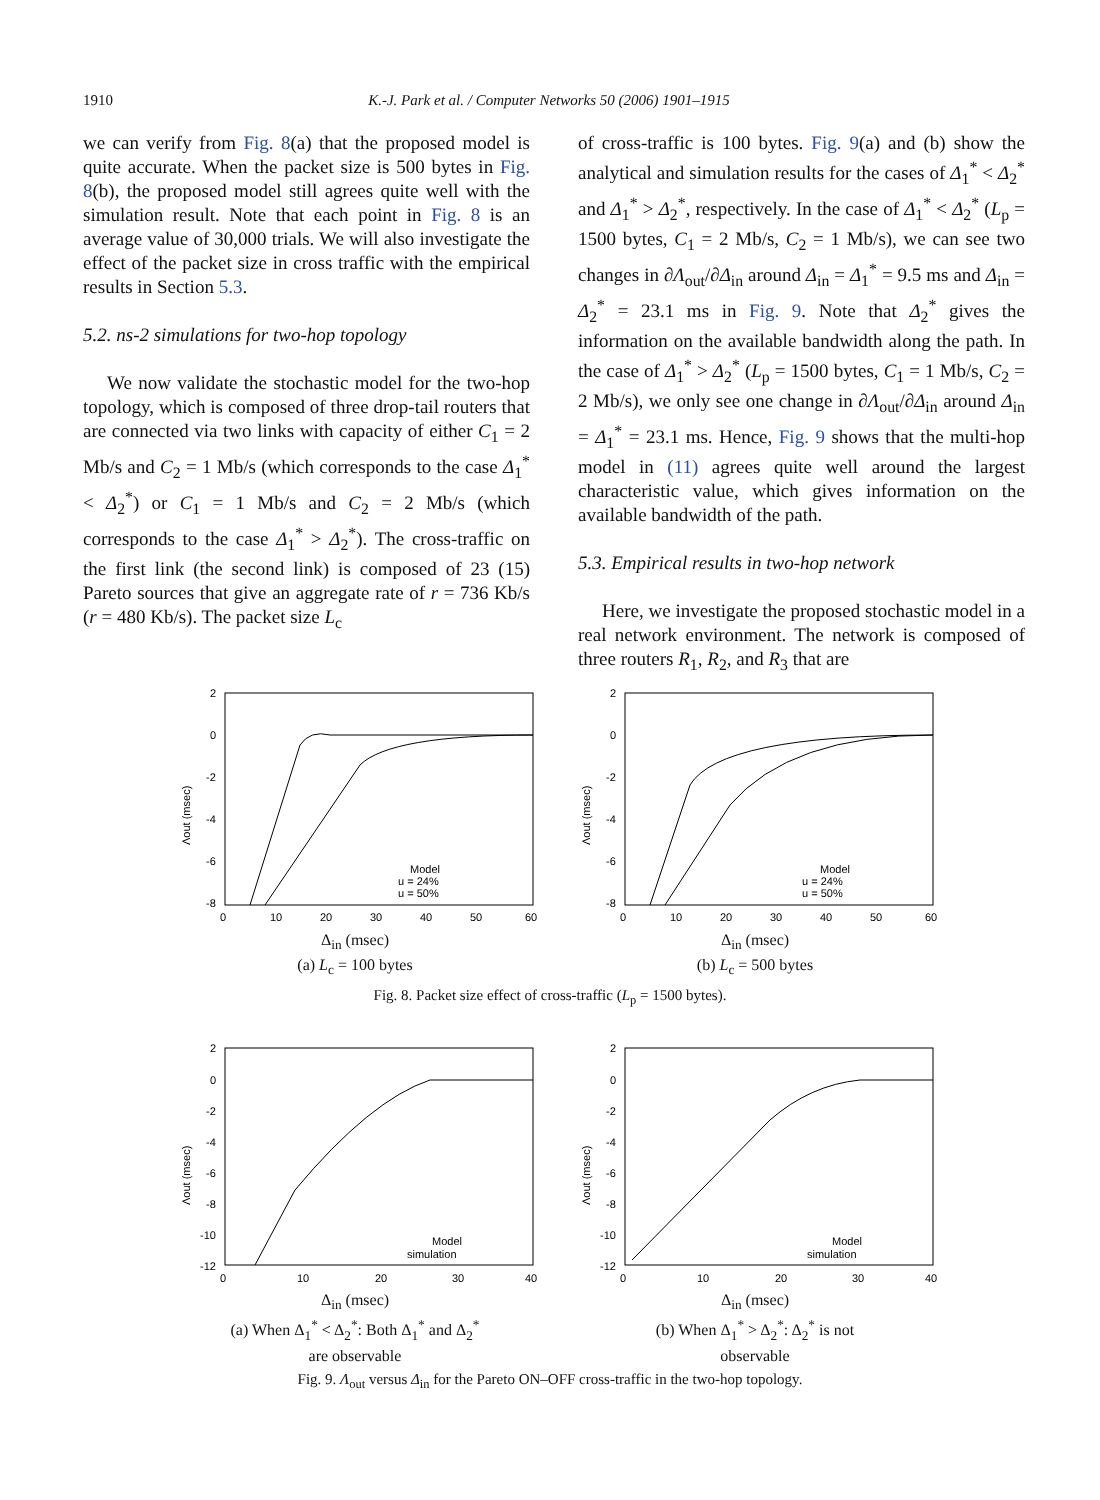1910 K.-J. Park et al. / Computer Networks 50 (2006) 1901–1915
we can verify from Fig. 8(a) that the proposed model is quite accurate. When the packet size is 500 bytes in Fig. 8(b), the proposed model still agrees quite well with the simulation result. Note that each point in Fig. 8 is an average value of 30,000 trials. We will also investigate the effect of the packet size in cross traffic with the empirical results in Section 5.3.
5.2. ns-2 simulations for two-hop topology
We now validate the stochastic model for the two-hop topology, which is composed of three drop-tail routers that are connected via two links with capacity of either C<sub>1</sub> = 2 Mb/s and C<sub>2</sub> = 1 Mb/s (which corresponds to the case Δ<sub>1</sub><sup>*</sup> < Δ<sub>2</sub><sup>*</sup>) or C<sub>1</sub> = 1 Mb/s and C<sub>2</sub> = 2 Mb/s (which corresponds to the case Δ<sub>1</sub><sup>*</sup> > Δ<sub>2</sub><sup>*</sup>). The cross-traffic on the first link (the second link) is composed of 23 (15) Pareto sources that give an aggregate rate of r = 736 Kb/s (r = 480 Kb/s). The packet size L<sub>c</sub>
of cross-traffic is 100 bytes. Fig. 9(a) and (b) show the analytical and simulation results for the cases of Δ<sub>1</sub><sup>*</sup> < Δ<sub>2</sub><sup>*</sup> and Δ<sub>1</sub><sup>*</sup> > Δ<sub>2</sub><sup>*</sup>, respectively. In the case of Δ<sub>1</sub><sup>*</sup> < Δ<sub>2</sub><sup>*</sup> (L<sub>p</sub> = 1500 bytes, C<sub>1</sub> = 2 Mb/s, C<sub>2</sub> = 1 Mb/s), we can see two changes in ∂Λ<sub>out</sub>/∂Δ<sub>in</sub> around Δ<sub>in</sub> = Δ<sub>1</sub><sup>*</sup> = 9.5 ms and Δ<sub>in</sub> = Δ<sub>2</sub><sup>*</sup> = 23.1 ms in Fig. 9. Note that Δ<sub>2</sub><sup>*</sup> gives the information on the available bandwidth along the path. In the case of Δ<sub>1</sub><sup>*</sup> > Δ<sub>2</sub><sup>*</sup> (L<sub>p</sub> = 1500 bytes, C<sub>1</sub> = 1 Mb/s, C<sub>2</sub> = 2 Mb/s), we only see one change in ∂Λ<sub>out</sub>/∂Δ<sub>in</sub> around Δ<sub>in</sub> = Δ<sub>1</sub><sup>*</sup> = 23.1 ms. Hence, Fig. 9 shows that the multi-hop model in (11) agrees quite well around the largest characteristic value, which gives information on the available bandwidth of the path.
5.3. Empirical results in two-hop network
Here, we investigate the proposed stochastic model in a real network environment. The network is composed of three routers R<sub>1</sub>, R<sub>2</sub>, and R<sub>3</sub> that are
2
0
-2
-4
-6
-8
Model
u = 24%
u = 50%
0
10
20
30
40
50
60
Λout (msec)
Δ<sub>in</sub> (msec)
(a) L<sub>c</sub> = 100 bytes
2
0
-2
-4
-6
-8
Model
u = 24%
u = 50%
0
10
20
30
40
50
60
Λout (msec)
Δ<sub>in</sub> (msec)
(b) L<sub>c</sub> = 500 bytes
Fig. 8. Packet size effect of cross-traffic (L<sub>p</sub> = 1500 bytes).
2
0
-2
-4
-6
-8
-10
-12
Model
simulation
0
10
20
30
40
Λout (msec)
Δ<sub>in</sub> (msec)
(a) When Δ<sub>1</sub><sup>*</sup> < Δ<sub>2</sub><sup>*</sup>: Both Δ<sub>1</sub><sup>*</sup> and Δ<sub>2</sub><sup>*</sup>
are observable
2
0
-2
-4
-6
-8
-10
-12
Model
simulation
0
10
20
30
40
Λout (msec)
Δ<sub>in</sub> (msec)
(b) When Δ<sub>1</sub><sup>*</sup> > Δ<sub>2</sub><sup>*</sup>: Δ<sub>2</sub><sup>*</sup> is not
observable
Fig. 9. Λ<sub>out</sub> versus Δ<sub>in</sub> for the Pareto ON–OFF cross-traffic in the two-hop topology.